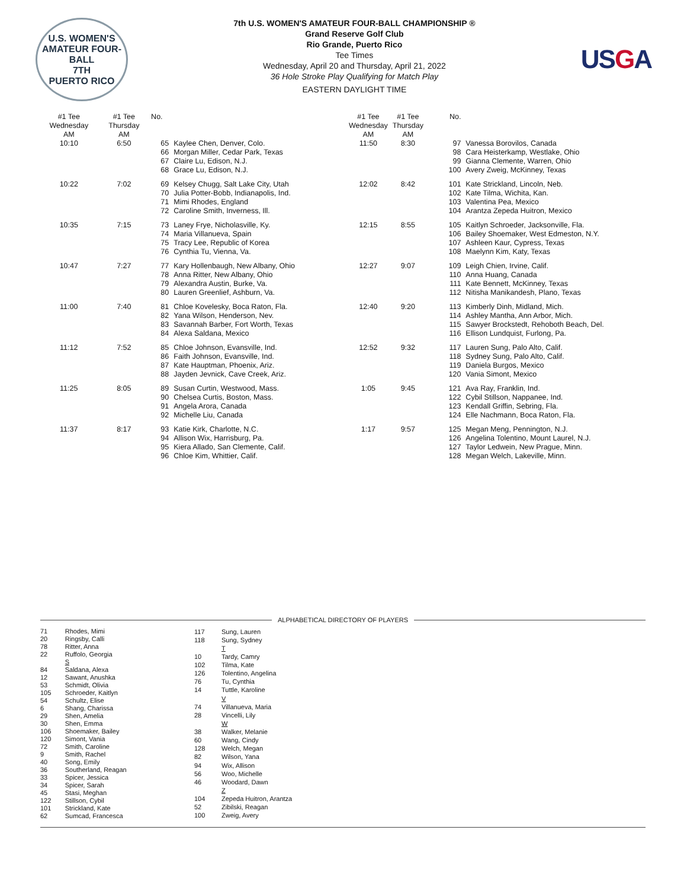U.S. WOMEN'S AMATEUR FOUR-BALL
7TH
PUERTO RICO
7th U.S. WOMEN'S AMATEUR FOUR-BALL CHAMPIONSHIP ®
Grand Reserve Golf Club
Rio Grande, Puerto Rico
Tee Times
Wednesday, April 20 and Thursday, April 21, 2022
36 Hole Stroke Play Qualifying for Match Play
EASTERN DAYLIGHT TIME
USGA
| #1 Tee Wednesday AM | #1 Tee Thursday AM | No. | |
| --- | --- | --- | --- |
| 10:10 | 6:50 | 65 66 67 68 | Kaylee Chen, Denver, Colo. Morgan Miller, Cedar Park, Texas Claire Lu, Edison, N.J. Grace Lu, Edison, N.J. |
| 10:22 | 7:02 | 69 70 71 72 | Kelsey Chugg, Salt Lake City, Utah Julia Potter-Bobb, Indianapolis, Ind. Mimi Rhodes, England Caroline Smith, Inverness, Ill. |
| 10:35 | 7:15 | 73 74 75 76 | Laney Frye, Nicholasville, Ky. Maria Villanueva, Spain Tracy Lee, Republic of Korea Cynthia Tu, Vienna, Va. |
| 10:47 | 7:27 | 77 78 79 80 | Kary Hollenbaugh, New Albany, Ohio Anna Ritter, New Albany, Ohio Alexandra Austin, Burke, Va. Lauren Greenlief, Ashburn, Va. |
| 11:00 | 7:40 | 81 82 83 84 | Chloe Kovelesky, Boca Raton, Fla. Yana Wilson, Henderson, Nev. Savannah Barber, Fort Worth, Texas Alexa Saldana, Mexico |
| 11:12 | 7:52 | 85 86 87 88 | Chloe Johnson, Evansville, Ind. Faith Johnson, Evansville, Ind. Kate Hauptman, Phoenix, Ariz. Jayden Jevnick, Cave Creek, Ariz. |
| 11:25 | 8:05 | 89 90 91 92 | Susan Curtin, Westwood, Mass. Chelsea Curtis, Boston, Mass. Angela Arora, Canada Michelle Liu, Canada |
| 11:37 | 8:17 | 93 94 95 96 | Katie Kirk, Charlotte, N.C. Allison Wix, Harrisburg, Pa. Kiera Allado, San Clemente, Calif. Chloe Kim, Whittier, Calif. |
| #1 Tee Wednesday AM | #1 Tee Thursday AM | No. | |
| --- | --- | --- | --- |
| 11:50 | 8:30 | 97 98 99 100 | Vanessa Borovilos, Canada Cara Heisterkamp, Westlake, Ohio Gianna Clemente, Warren, Ohio Avery Zweig, McKinney, Texas |
| 12:02 | 8:42 | 101 102 103 104 | Kate Strickland, Lincoln, Neb. Kate Tilma, Wichita, Kan. Valentina Pea, Mexico Arantza Zepeda Huitron, Mexico |
| 12:15 | 8:55 | 105 106 107 108 | Kaitlyn Schroeder, Jacksonville, Fla. Bailey Shoemaker, West Edmeston, N.Y. Ashleen Kaur, Cypress, Texas Maelynn Kim, Katy, Texas |
| 12:27 | 9:07 | 109 110 111 112 | Leigh Chien, Irvine, Calif. Anna Huang, Canada Kate Bennett, McKinney, Texas Nitisha Manikandesh, Plano, Texas |
| 12:40 | 9:20 | 113 114 115 116 | Kimberly Dinh, Midland, Mich. Ashley Mantha, Ann Arbor, Mich. Sawyer Brockstedt, Rehoboth Beach, Del. Ellison Lundquist, Furlong, Pa. |
| 12:52 | 9:32 | 117 118 119 120 | Lauren Sung, Palo Alto, Calif. Sydney Sung, Palo Alto, Calif. Daniela Burgos, Mexico Vania Simont, Mexico |
| 1:05 | 9:45 | 121 122 123 124 | Ava Ray, Franklin, Ind. Cybil Stillson, Nappanee, Ind. Kendall Griffin, Sebring, Fla. Elle Nachmann, Boca Raton, Fla. |
| 1:17 | 9:57 | 125 126 127 128 | Megan Meng, Pennington, N.J. Angelina Tolentino, Mount Laurel, N.J. Taylor Ledwein, New Prague, Minn. Megan Welch, Lakeville, Minn. |
ALPHABETICAL DIRECTORY OF PLAYERS
| 71 | Rhodes, Mimi |
| 20 | Ringsby, Calli |
| 78 | Ritter, Anna |
| 22 | Ruffolo, Georgia |
| | S |
| 84 | Saldana, Alexa |
| 12 | Sawant, Anushka |
| 53 | Schmidt, Olivia |
| 105 | Schroeder, Kaitlyn |
| 54 | Schultz, Elise |
| 6 | Shang, Charissa |
| 29 | Shen, Amelia |
| 30 | Shen, Emma |
| 106 | Shoemaker, Bailey |
| 120 | Simont, Vania |
| 72 | Smith, Caroline |
| 9 | Smith, Rachel |
| 40 | Song, Emily |
| 36 | Southerland, Reagan |
| 33 | Spicer, Jessica |
| 34 | Spicer, Sarah |
| 45 | Stasi, Meghan |
| 122 | Stillson, Cybil |
| 101 | Strickland, Kate |
| 62 | Sumcad, Francesca |
| 117 | Sung, Lauren |
| 118 | Sung, Sydney |
| | T |
| 10 | Tardy, Camry |
| 102 | Tilma, Kate |
| 126 | Tolentino, Angelina |
| 76 | Tu, Cynthia |
| 14 | Tuttle, Karoline |
| | V |
| 74 | Villanueva, Maria |
| 28 | Vincelli, Lily |
| | W |
| 38 | Walker, Melanie |
| 60 | Wang, Cindy |
| 128 | Welch, Megan |
| 82 | Wilson, Yana |
| 94 | Wix, Allison |
| 56 | Woo, Michelle |
| 46 | Woodard, Dawn |
| | Z |
| 104 | Zepeda Huitron, Arantza |
| 52 | Zibilski, Reagan |
| 100 | Zweig, Avery |